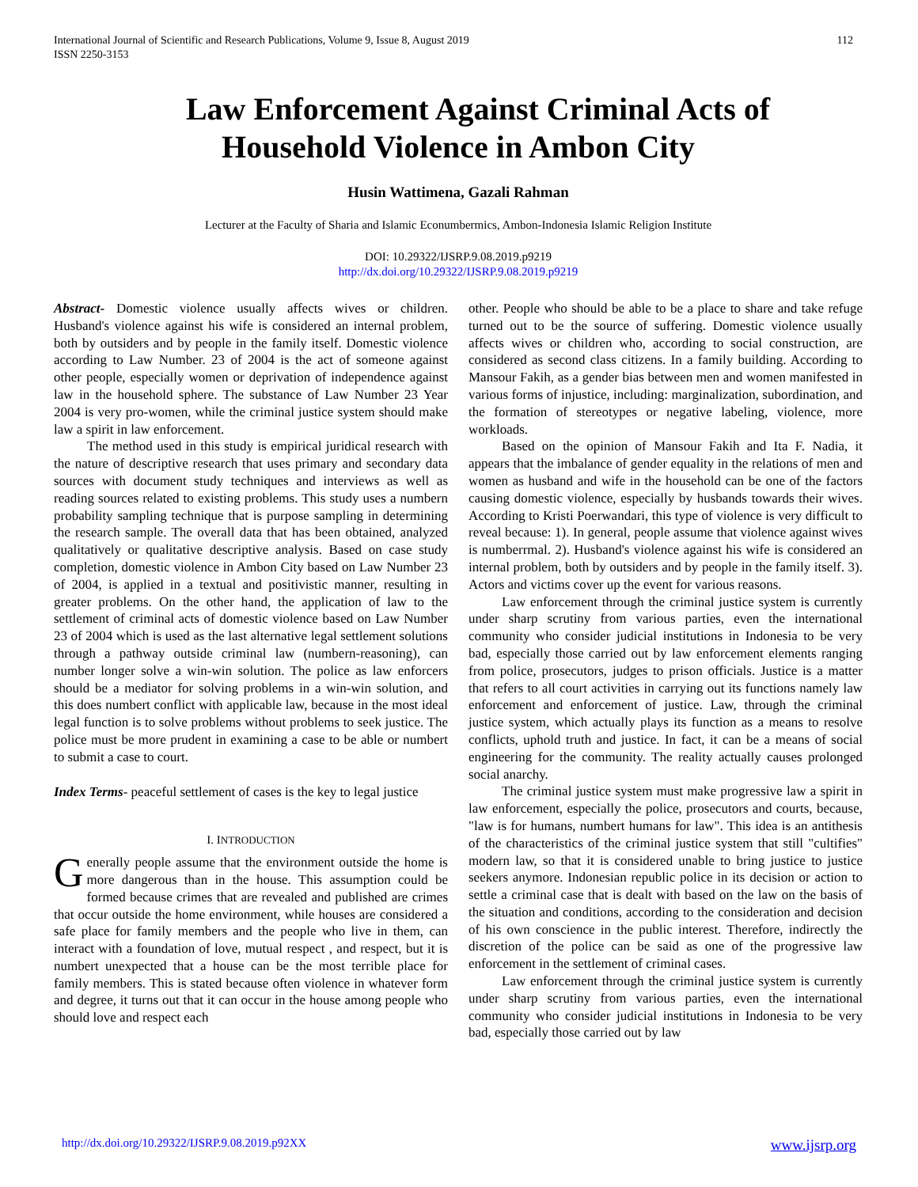International Journal of Scientific and Research Publications, Volume 9, Issue 8, August 2019
ISSN 2250-3153
112
Law Enforcement Against Criminal Acts of
Household Violence in Ambon City
Husin Wattimena, Gazali Rahman
Lecturer at the Faculty of Sharia and Islamic Econumbermics, Ambon-Indonesia Islamic Religion Institute
DOI: 10.29322/IJSRP.9.08.2019.p9219
http://dx.doi.org/10.29322/IJSRP.9.08.2019.p9219
Abstract- Domestic violence usually affects wives or children. Husband's violence against his wife is considered an internal problem, both by outsiders and by people in the family itself. Domestic violence according to Law Number. 23 of 2004 is the act of someone against other people, especially women or deprivation of independence against law in the household sphere. The substance of Law Number 23 Year 2004 is very pro-women, while the criminal justice system should make law a spirit in law enforcement.
The method used in this study is empirical juridical research with the nature of descriptive research that uses primary and secondary data sources with document study techniques and interviews as well as reading sources related to existing problems. This study uses a numbern probability sampling technique that is purpose sampling in determining the research sample. The overall data that has been obtained, analyzed qualitatively or qualitative descriptive analysis. Based on case study completion, domestic violence in Ambon City based on Law Number 23 of 2004, is applied in a textual and positivistic manner, resulting in greater problems. On the other hand, the application of law to the settlement of criminal acts of domestic violence based on Law Number 23 of 2004 which is used as the last alternative legal settlement solutions through a pathway outside criminal law (numbern-reasoning), can number longer solve a win-win solution. The police as law enforcers should be a mediator for solving problems in a win-win solution, and this does numbert conflict with applicable law, because in the most ideal legal function is to solve problems without problems to seek justice. The police must be more prudent in examining a case to be able or numbert to submit a case to court.
Index Terms- peaceful settlement of cases is the key to legal justice
I. INTRODUCTION
Generally people assume that the environment outside the home is more dangerous than in the house. This assumption could be formed because crimes that are revealed and published are crimes that occur outside the home environment, while houses are considered a safe place for family members and the people who live in them, can interact with a foundation of love, mutual respect , and respect, but it is numbert unexpected that a house can be the most terrible place for family members. This is stated because often violence in whatever form and degree, it turns out that it can occur in the house among people who should love and respect each
other. People who should be able to be a place to share and take refuge turned out to be the source of suffering. Domestic violence usually affects wives or children who, according to social construction, are considered as second class citizens. In a family building. According to Mansour Fakih, as a gender bias between men and women manifested in various forms of injustice, including: marginalization, subordination, and the formation of stereotypes or negative labeling, violence, more workloads.
Based on the opinion of Mansour Fakih and Ita F. Nadia, it appears that the imbalance of gender equality in the relations of men and women as husband and wife in the household can be one of the factors causing domestic violence, especially by husbands towards their wives. According to Kristi Poerwandari, this type of violence is very difficult to reveal because: 1). In general, people assume that violence against wives is numberrmal. 2). Husband's violence against his wife is considered an internal problem, both by outsiders and by people in the family itself. 3). Actors and victims cover up the event for various reasons.
Law enforcement through the criminal justice system is currently under sharp scrutiny from various parties, even the international community who consider judicial institutions in Indonesia to be very bad, especially those carried out by law enforcement elements ranging from police, prosecutors, judges to prison officials. Justice is a matter that refers to all court activities in carrying out its functions namely law enforcement and enforcement of justice. Law, through the criminal justice system, which actually plays its function as a means to resolve conflicts, uphold truth and justice. In fact, it can be a means of social engineering for the community. The reality actually causes prolonged social anarchy.
The criminal justice system must make progressive law a spirit in law enforcement, especially the police, prosecutors and courts, because, "law is for humans, numbert humans for law". This idea is an antithesis of the characteristics of the criminal justice system that still "cultifies" modern law, so that it is considered unable to bring justice to justice seekers anymore. Indonesian republic police in its decision or action to settle a criminal case that is dealt with based on the law on the basis of the situation and conditions, according to the consideration and decision of his own conscience in the public interest. Therefore, indirectly the discretion of the police can be said as one of the progressive law enforcement in the settlement of criminal cases.
Law enforcement through the criminal justice system is currently under sharp scrutiny from various parties, even the international community who consider judicial institutions in Indonesia to be very bad, especially those carried out by law
http://dx.doi.org/10.29322/IJSRP.9.08.2019.p92XX www.ijsrp.org